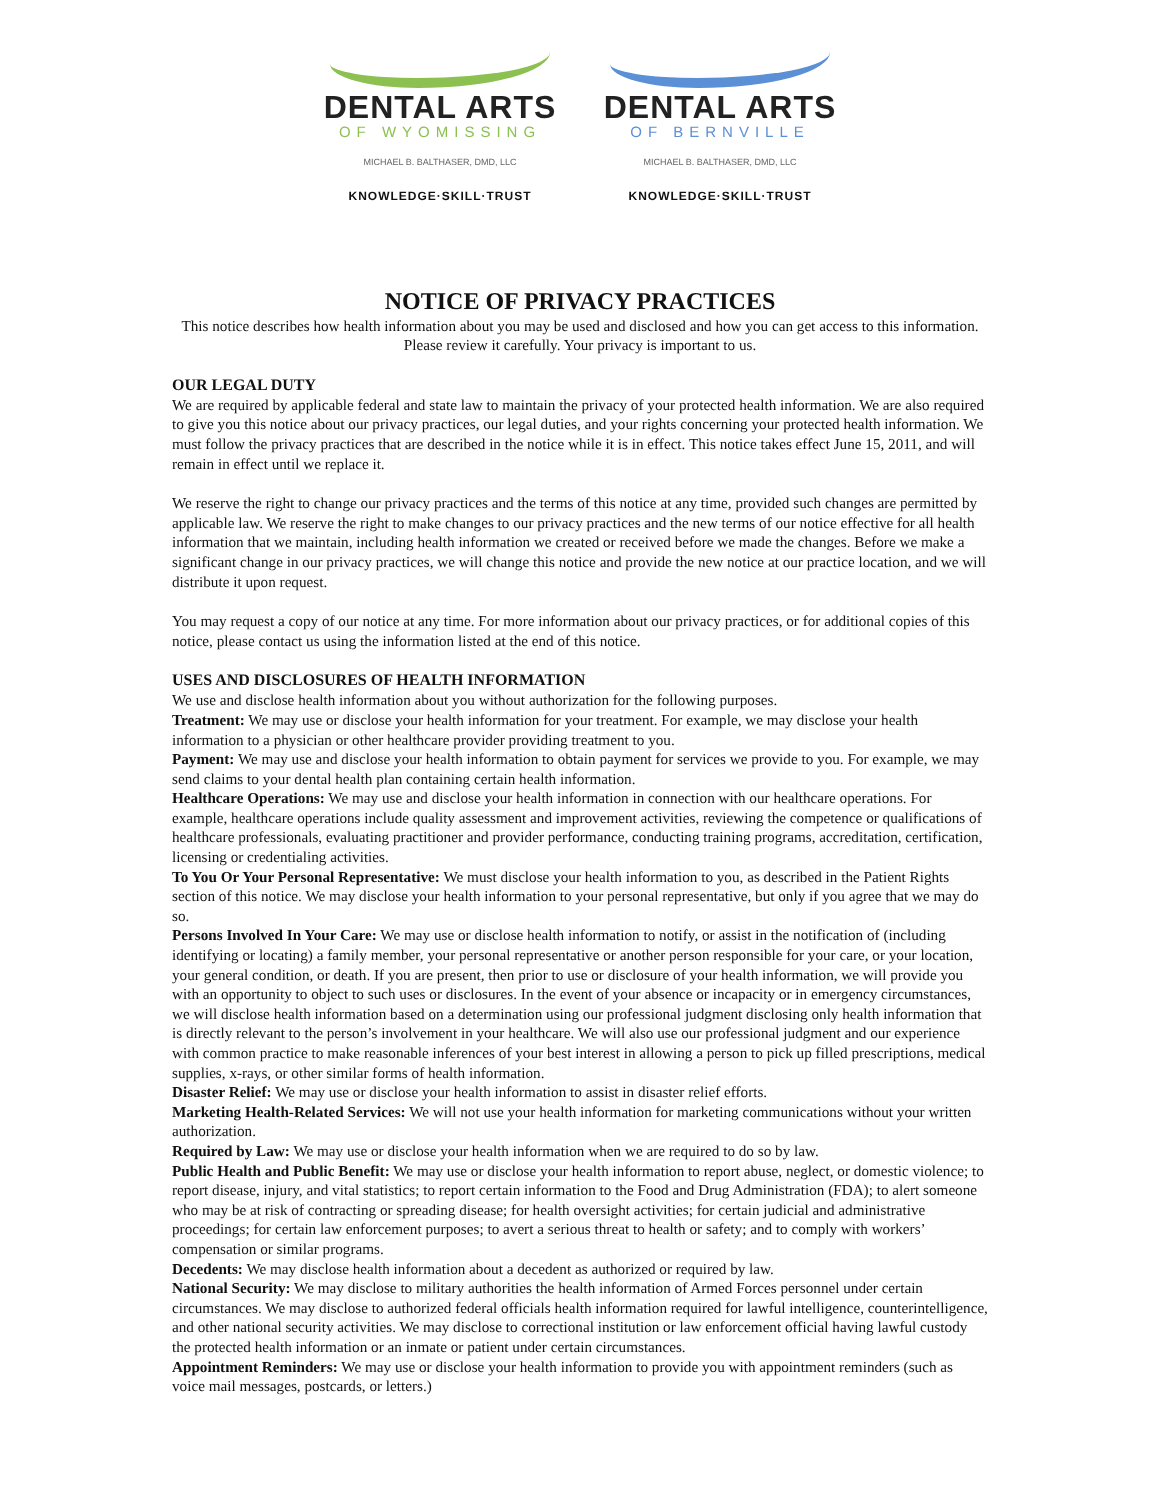DENTAL ARTS
OF WYOMISSING
MICHAEL B. BALTHASER, DMD, LLC
KNOWLEDGE·SKILL·TRUST
DENTAL ARTS
OF BERNVILLE
MICHAEL B. BALTHASER, DMD, LLC
KNOWLEDGE·SKILL·TRUST
NOTICE OF PRIVACY PRACTICES
This notice describes how health information about you may be used and disclosed and how you can get access to this information. Please review it carefully. Your privacy is important to us.
OUR LEGAL DUTY
We are required by applicable federal and state law to maintain the privacy of your protected health information. We are also required to give you this notice about our privacy practices, our legal duties, and your rights concerning your protected health information. We must follow the privacy practices that are described in the notice while it is in effect. This notice takes effect June 15, 2011, and will remain in effect until we replace it.
We reserve the right to change our privacy practices and the terms of this notice at any time, provided such changes are permitted by applicable law. We reserve the right to make changes to our privacy practices and the new terms of our notice effective for all health information that we maintain, including health information we created or received before we made the changes. Before we make a significant change in our privacy practices, we will change this notice and provide the new notice at our practice location, and we will distribute it upon request.
You may request a copy of our notice at any time. For more information about our privacy practices, or for additional copies of this notice, please contact us using the information listed at the end of this notice.
USES AND DISCLOSURES OF HEALTH INFORMATION
We use and disclose health information about you without authorization for the following purposes.
Treatment: We may use or disclose your health information for your treatment. For example, we may disclose your health information to a physician or other healthcare provider providing treatment to you.
Payment: We may use and disclose your health information to obtain payment for services we provide to you. For example, we may send claims to your dental health plan containing certain health information.
Healthcare Operations: We may use and disclose your health information in connection with our healthcare operations. For example, healthcare operations include quality assessment and improvement activities, reviewing the competence or qualifications of healthcare professionals, evaluating practitioner and provider performance, conducting training programs, accreditation, certification, licensing or credentialing activities.
To You Or Your Personal Representative: We must disclose your health information to you, as described in the Patient Rights section of this notice. We may disclose your health information to your personal representative, but only if you agree that we may do so.
Persons Involved In Your Care: We may use or disclose health information to notify, or assist in the notification of (including identifying or locating) a family member, your personal representative or another person responsible for your care, or your location, your general condition, or death. If you are present, then prior to use or disclosure of your health information, we will provide you with an opportunity to object to such uses or disclosures. In the event of your absence or incapacity or in emergency circumstances, we will disclose health information based on a determination using our professional judgment disclosing only health information that is directly relevant to the person’s involvement in your healthcare. We will also use our professional judgment and our experience with common practice to make reasonable inferences of your best interest in allowing a person to pick up filled prescriptions, medical supplies, x-rays, or other similar forms of health information.
Disaster Relief: We may use or disclose your health information to assist in disaster relief efforts.
Marketing Health-Related Services: We will not use your health information for marketing communications without your written authorization.
Required by Law: We may use or disclose your health information when we are required to do so by law.
Public Health and Public Benefit: We may use or disclose your health information to report abuse, neglect, or domestic violence; to report disease, injury, and vital statistics; to report certain information to the Food and Drug Administration (FDA); to alert someone who may be at risk of contracting or spreading disease; for health oversight activities; for certain judicial and administrative proceedings; for certain law enforcement purposes; to avert a serious threat to health or safety; and to comply with workers’ compensation or similar programs.
Decedents: We may disclose health information about a decedent as authorized or required by law.
National Security: We may disclose to military authorities the health information of Armed Forces personnel under certain circumstances. We may disclose to authorized federal officials health information required for lawful intelligence, counterintelligence, and other national security activities. We may disclose to correctional institution or law enforcement official having lawful custody the protected health information or an inmate or patient under certain circumstances.
Appointment Reminders: We may use or disclose your health information to provide you with appointment reminders (such as voice mail messages, postcards, or letters.)